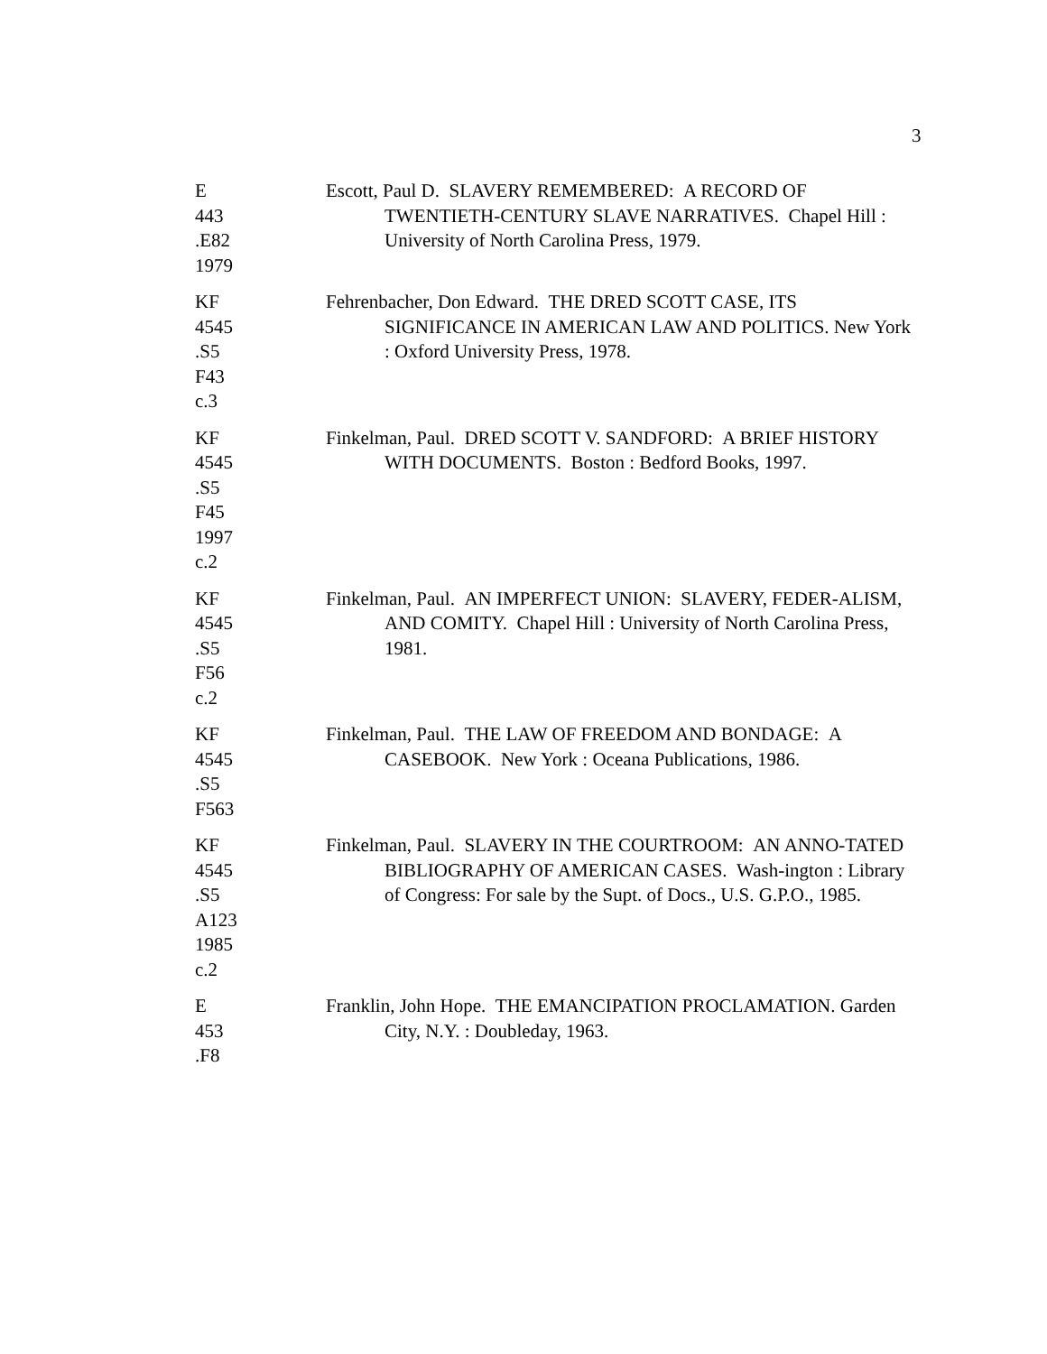3
E
443
.E82
1979
Escott, Paul D. SLAVERY REMEMBERED: A RECORD OF TWENTIETH-CENTURY SLAVE NARRATIVES. Chapel Hill : University of North Carolina Press, 1979.
KF
4545
.S5
F43
c.3
Fehrenbacher, Don Edward. THE DRED SCOTT CASE, ITS SIGNIFICANCE IN AMERICAN LAW AND POLITICS. New York : Oxford University Press, 1978.
KF
4545
.S5
F45
1997
c.2
Finkelman, Paul. DRED SCOTT V. SANDFORD: A BRIEF HISTORY WITH DOCUMENTS. Boston : Bedford Books, 1997.
KF
4545
.S5
F56
c.2
Finkelman, Paul. AN IMPERFECT UNION: SLAVERY, FEDER-ALISM, AND COMITY. Chapel Hill : University of North Carolina Press, 1981.
KF
4545
.S5
F563
Finkelman, Paul. THE LAW OF FREEDOM AND BONDAGE: A CASEBOOK. New York : Oceana Publications, 1986.
KF
4545
.S5
A123
1985
c.2
Finkelman, Paul. SLAVERY IN THE COURTROOM: AN ANNO-TATED BIBLIOGRAPHY OF AMERICAN CASES. Wash-ington : Library of Congress: For sale by the Supt. of Docs., U.S. G.P.O., 1985.
E
453
.F8
Franklin, John Hope. THE EMANCIPATION PROCLAMATION. Garden City, N.Y. : Doubleday, 1963.